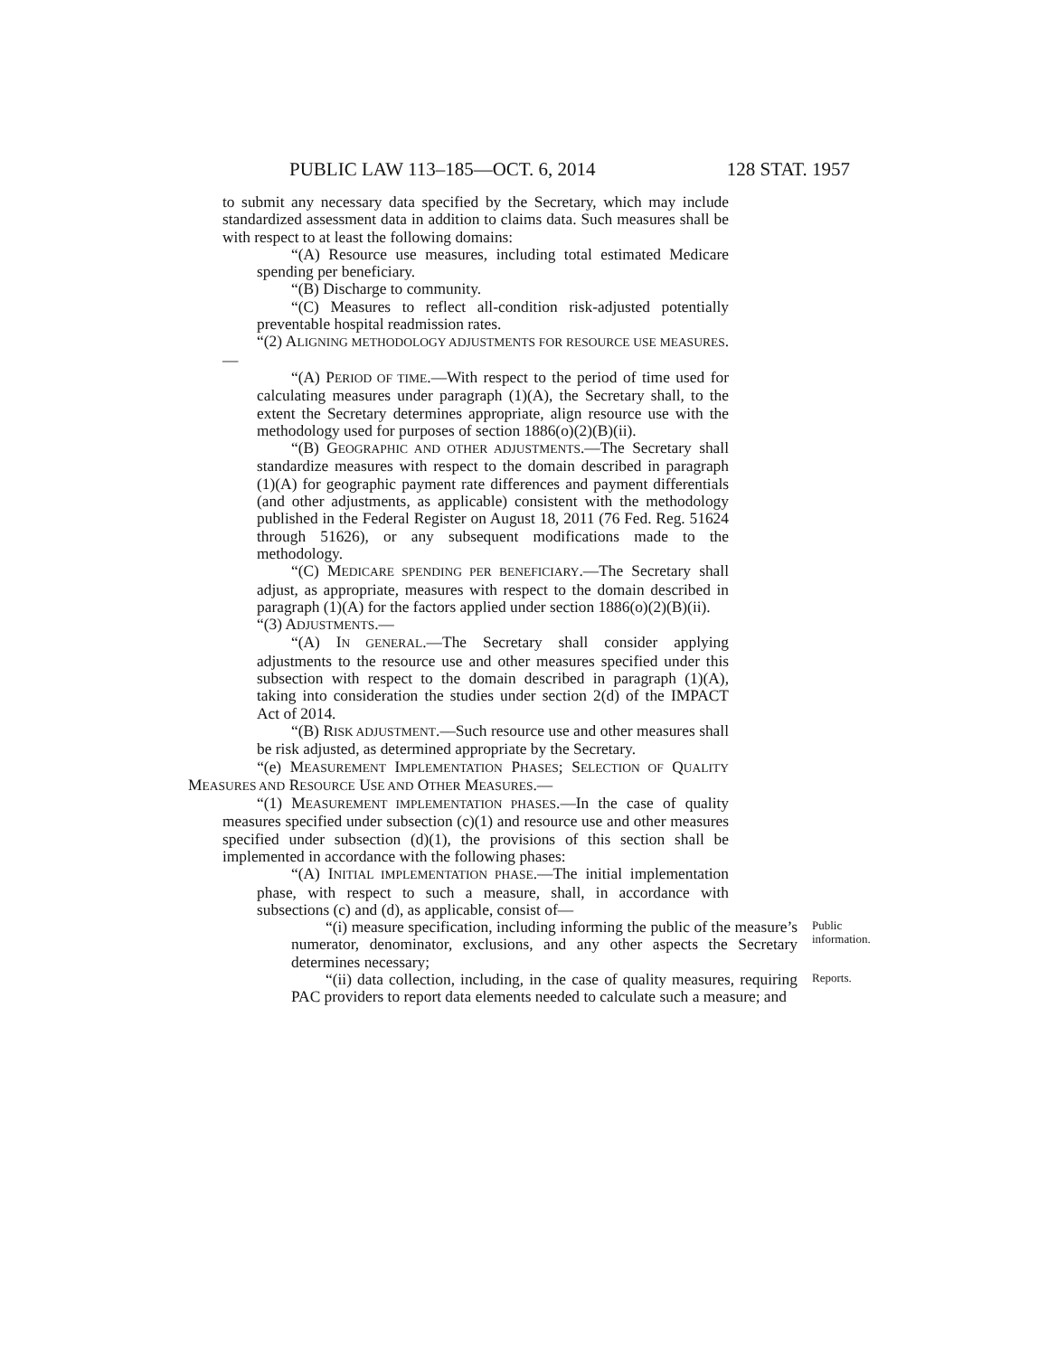PUBLIC LAW 113–185—OCT. 6, 2014 128 STAT. 1957
to submit any necessary data specified by the Secretary, which may include standardized assessment data in addition to claims data. Such measures shall be with respect to at least the following domains:
“(A) Resource use measures, including total estimated Medicare spending per beneficiary.
“(B) Discharge to community.
“(C) Measures to reflect all-condition risk-adjusted potentially preventable hospital readmission rates.
“(2) ALIGNING METHODOLOGY ADJUSTMENTS FOR RESOURCE USE MEASURES.—
“(A) PERIOD OF TIME.—With respect to the period of time used for calculating measures under paragraph (1)(A), the Secretary shall, to the extent the Secretary determines appropriate, align resource use with the methodology used for purposes of section 1886(o)(2)(B)(ii).
“(B) GEOGRAPHIC AND OTHER ADJUSTMENTS.—The Secretary shall standardize measures with respect to the domain described in paragraph (1)(A) for geographic payment rate differences and payment differentials (and other adjustments, as applicable) consistent with the methodology published in the Federal Register on August 18, 2011 (76 Fed. Reg. 51624 through 51626), or any subsequent modifications made to the methodology.
“(C) MEDICARE SPENDING PER BENEFICIARY.—The Secretary shall adjust, as appropriate, measures with respect to the domain described in paragraph (1)(A) for the factors applied under section 1886(o)(2)(B)(ii).
“(3) ADJUSTMENTS.—
“(A) IN GENERAL.—The Secretary shall consider applying adjustments to the resource use and other measures specified under this subsection with respect to the domain described in paragraph (1)(A), taking into consideration the studies under section 2(d) of the IMPACT Act of 2014.
“(B) RISK ADJUSTMENT.—Such resource use and other measures shall be risk adjusted, as determined appropriate by the Secretary.
“(e) MEASUREMENT IMPLEMENTATION PHASES; SELECTION OF QUALITY MEASURES AND RESOURCE USE AND OTHER MEASURES.—
“(1) MEASUREMENT IMPLEMENTATION PHASES.—In the case of quality measures specified under subsection (c)(1) and resource use and other measures specified under subsection (d)(1), the provisions of this section shall be implemented in accordance with the following phases:
“(A) INITIAL IMPLEMENTATION PHASE.—The initial implementation phase, with respect to such a measure, shall, in accordance with subsections (c) and (d), as applicable, consist of—
“(i) measure specification, including informing the public of the measure’s numerator, denominator, exclusions, and any other aspects the Secretary determines necessary;
Public information.
“(ii) data collection, including, in the case of quality measures, requiring PAC providers to report data elements needed to calculate such a measure; and
Reports.